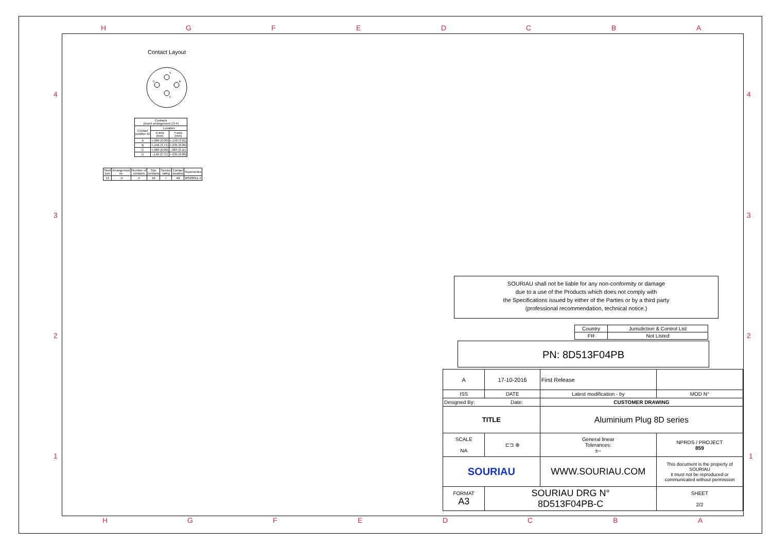H G F E D C B A
4
3
2
1
4
3
2
1
H G F E D C B A
Contact Layout
A
B
C
D
| Contacts (Insert arrangement 13-4) | | |
| Contact position ID | Location | |
| | X-axis (mm) | Y-axis (mm) |
| A | +.000 (0.00) | +.150 (3.81) |
| B | +.146 (3.71) | +.035 (0.89) |
| C | +.000 (0.00) | -.083 (2.11) |
| D | -.146 (3.71) | +.035 (0.89) |
| Shell size | Arrangement no. | Number of contacts | Size contacts | Service rating | Contact location | Supersedes |
| 13 | -4 | 4 | 16 | I | All | MS20051-4 |
SOURIAU shall not be liable for any non-conformity or damage
due to a use of the Products which does not comply with
the Specifications issued by either of the Parties or by a third party
(professional recommendation, technical notice.)
| Country | Jurisdiction & Control List |
| FR | Not Listed |
PN: 8D513F04PB
| A | 17-10-2016 | First Release | | | | |
| ISS | DATE | Latest modification - by | | | | MOD N° |
| Designed By: Date: | | | CUSTOMER DRAWING | | | |
| TITLE | | Aluminium Plug 8D series | | | | |
| SCALE NA | ⊏⊐ ⊕ | | General linear Tolerances: ±-- | NPRDS / PROJECT 859 | | |
| SOURIAU | | WWW.SOURIAU.COM | | | This document is the property of SOURIAU it must not be reproduced or communicated without permission | |
| FORMAT A3 | SOURIAU DRG N° 8D513F04PB-C | | | | | SHEET 2/2 |